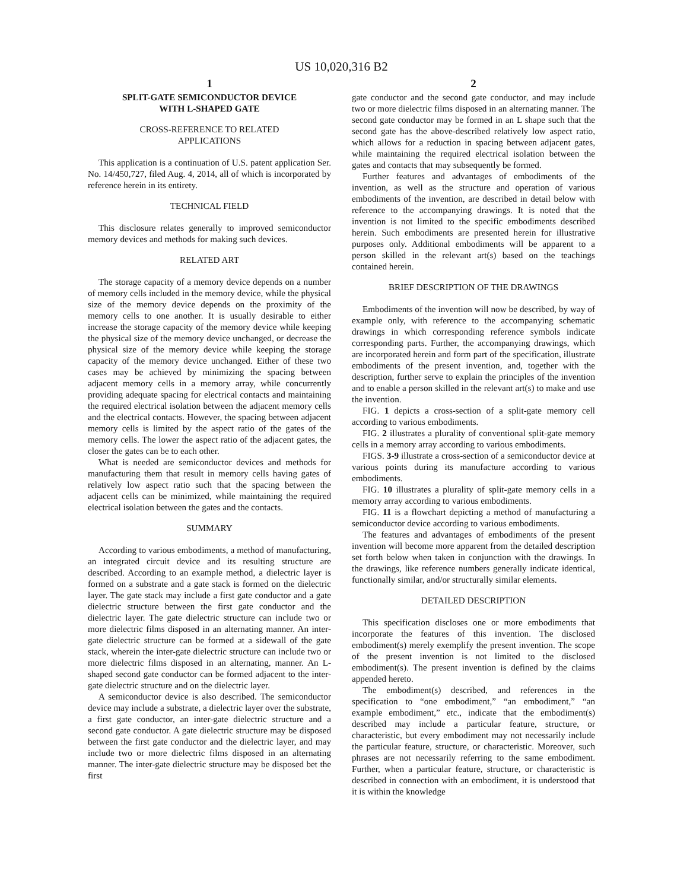US 10,020,316 B2
1
SPLIT-GATE SEMICONDUCTOR DEVICE
WITH L-SHAPED GATE
CROSS-REFERENCE TO RELATED
APPLICATIONS
This application is a continuation of U.S. patent application Ser. No. 14/450,727, filed Aug. 4, 2014, all of which is incorporated by reference herein in its entirety.
TECHNICAL FIELD
This disclosure relates generally to improved semiconductor memory devices and methods for making such devices.
RELATED ART
The storage capacity of a memory device depends on a number of memory cells included in the memory device, while the physical size of the memory device depends on the proximity of the memory cells to one another. It is usually desirable to either increase the storage capacity of the memory device while keeping the physical size of the memory device unchanged, or decrease the physical size of the memory device while keeping the storage capacity of the memory device unchanged. Either of these two cases may be achieved by minimizing the spacing between adjacent memory cells in a memory array, while concurrently providing adequate spacing for electrical contacts and maintaining the required electrical isolation between the adjacent memory cells and the electrical contacts. However, the spacing between adjacent memory cells is limited by the aspect ratio of the gates of the memory cells. The lower the aspect ratio of the adjacent gates, the closer the gates can be to each other.
What is needed are semiconductor devices and methods for manufacturing them that result in memory cells having gates of relatively low aspect ratio such that the spacing between the adjacent cells can be minimized, while maintaining the required electrical isolation between the gates and the contacts.
SUMMARY
According to various embodiments, a method of manufacturing, an integrated circuit device and its resulting structure are described. According to an example method, a dielectric layer is formed on a substrate and a gate stack is formed on the dielectric layer. The gate stack may include a first gate conductor and a gate dielectric structure between the first gate conductor and the dielectric layer. The gate dielectric structure can include two or more dielectric films disposed in an alternating manner. An inter-gate dielectric structure can be formed at a sidewall of the gate stack, wherein the inter-gate dielectric structure can include two or more dielectric films disposed in an alternating, manner. An L-shaped second gate conductor can be formed adjacent to the inter-gate dielectric structure and on the dielectric layer.
A semiconductor device is also described. The semiconductor device may include a substrate, a dielectric layer over the substrate, a first gate conductor, an inter-gate dielectric structure and a second gate conductor. A gate dielectric structure may be disposed between the first gate conductor and the dielectric layer, and may include two or more dielectric films disposed in an alternating manner. The inter-gate dielectric structure may be disposed bet the first
2
gate conductor and the second gate conductor, and may include two or more dielectric films disposed in an alternating manner. The second gate conductor may be formed in an L shape such that the second gate has the above-described relatively low aspect ratio, which allows for a reduction in spacing between adjacent gates, while maintaining the required electrical isolation between the gates and contacts that may subsequently be formed.
Further features and advantages of embodiments of the invention, as well as the structure and operation of various embodiments of the invention, are described in detail below with reference to the accompanying drawings. It is noted that the invention is not limited to the specific embodiments described herein. Such embodiments are presented herein for illustrative purposes only. Additional embodiments will be apparent to a person skilled in the relevant art(s) based on the teachings contained herein.
BRIEF DESCRIPTION OF THE DRAWINGS
Embodiments of the invention will now be described, by way of example only, with reference to the accompanying schematic drawings in which corresponding reference symbols indicate corresponding parts. Further, the accompanying drawings, which are incorporated herein and form part of the specification, illustrate embodiments of the present invention, and, together with the description, further serve to explain the principles of the invention and to enable a person skilled in the relevant art(s) to make and use the invention.
FIG. 1 depicts a cross-section of a split-gate memory cell according to various embodiments.
FIG. 2 illustrates a plurality of conventional split-gate memory cells in a memory array according to various embodiments.
FIGS. 3-9 illustrate a cross-section of a semiconductor device at various points during its manufacture according to various embodiments.
FIG. 10 illustrates a plurality of split-gate memory cells in a memory array according to various embodiments.
FIG. 11 is a flowchart depicting a method of manufacturing a semiconductor device according to various embodiments.
The features and advantages of embodiments of the present invention will become more apparent from the detailed description set forth below when taken in conjunction with the drawings. In the drawings, like reference numbers generally indicate identical, functionally similar, and/or structurally similar elements.
DETAILED DESCRIPTION
This specification discloses one or more embodiments that incorporate the features of this invention. The disclosed embodiment(s) merely exemplify the present invention. The scope of the present invention is not limited to the disclosed embodiment(s). The present invention is defined by the claims appended hereto.
The embodiment(s) described, and references in the specification to “one embodiment,” “an embodiment,” “an example embodiment,” etc., indicate that the embodiment(s) described may include a particular feature, structure, or characteristic, but every embodiment may not necessarily include the particular feature, structure, or characteristic. Moreover, such phrases are not necessarily referring to the same embodiment. Further, when a particular feature, structure, or characteristic is described in connection with an embodiment, it is understood that it is within the knowledge